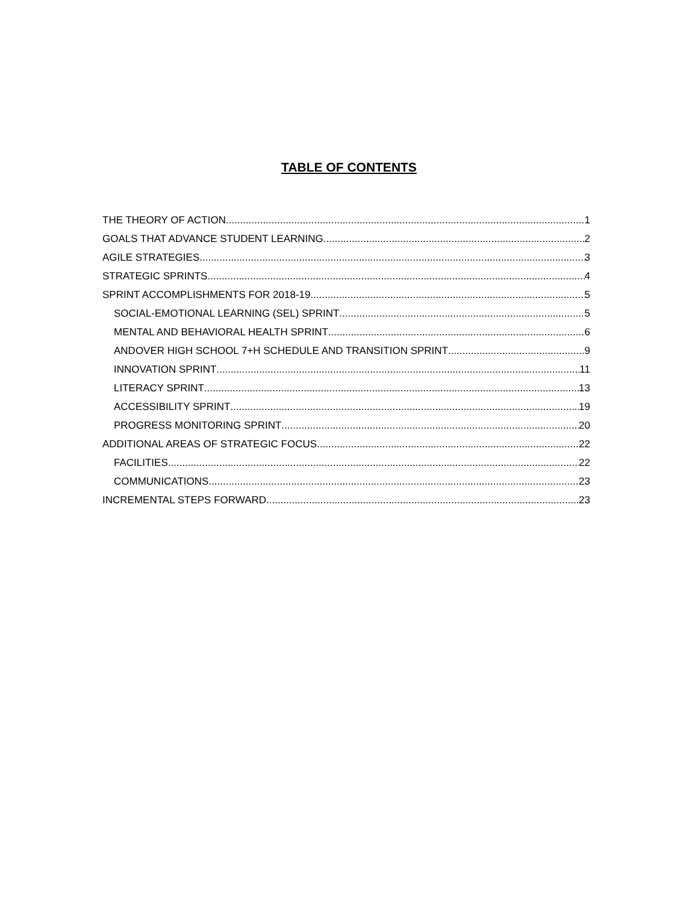TABLE OF CONTENTS
THE THEORY OF ACTION 1
GOALS THAT ADVANCE STUDENT LEARNING 2
AGILE STRATEGIES 3
STRATEGIC SPRINTS 4
SPRINT ACCOMPLISHMENTS FOR 2018-19 5
SOCIAL-EMOTIONAL LEARNING (SEL) SPRINT 5
MENTAL AND BEHAVIORAL HEALTH SPRINT 6
ANDOVER HIGH SCHOOL 7+H SCHEDULE AND TRANSITION SPRINT 9
INNOVATION SPRINT 11
LITERACY SPRINT 13
ACCESSIBILITY SPRINT 19
PROGRESS MONITORING SPRINT 20
ADDITIONAL AREAS OF STRATEGIC FOCUS 22
FACILITIES 22
COMMUNICATIONS 23
INCREMENTAL STEPS FORWARD 23